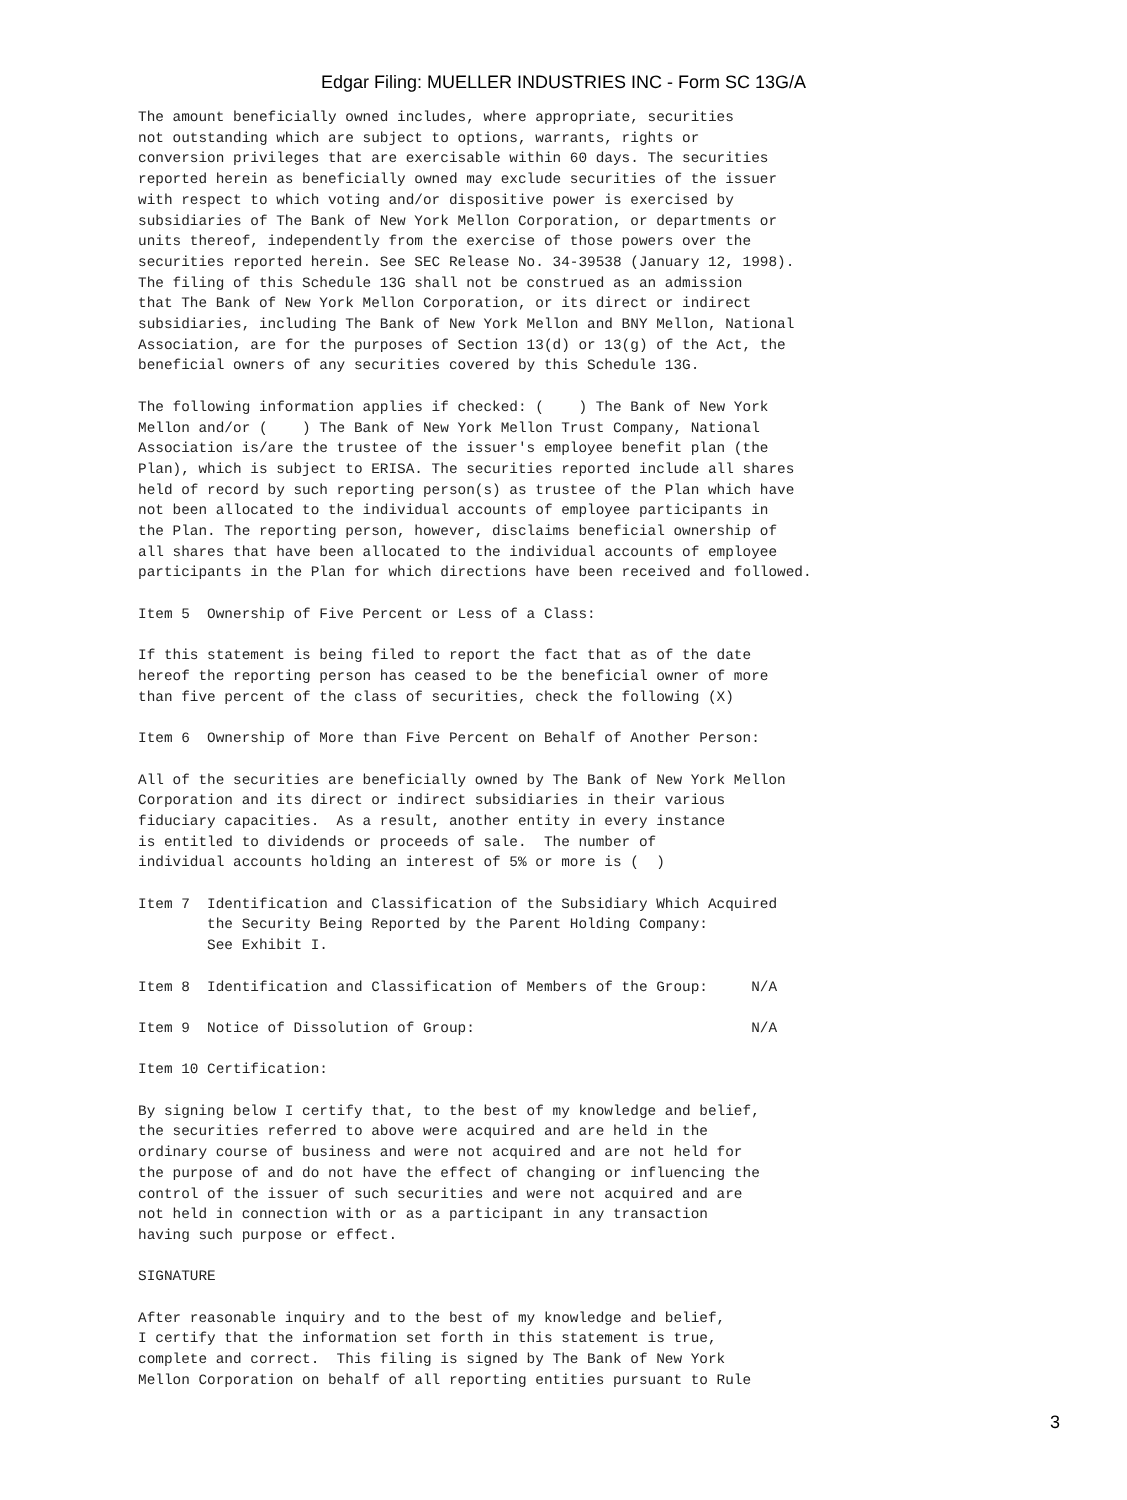Edgar Filing: MUELLER INDUSTRIES INC - Form SC 13G/A
The amount beneficially owned includes, where appropriate, securities
not outstanding which are subject to options, warrants, rights or
conversion privileges that are exercisable within 60 days. The securities
reported herein as beneficially owned may exclude securities of the issuer
with respect to which voting and/or dispositive power is exercised by
subsidiaries of The Bank of New York Mellon Corporation, or departments or
units thereof, independently from the exercise of those powers over the
securities reported herein. See SEC Release No. 34-39538 (January 12, 1998).
The filing of this Schedule 13G shall not be construed as an admission
that The Bank of New York Mellon Corporation, or its direct or indirect
subsidiaries, including The Bank of New York Mellon and BNY Mellon, National
Association, are for the purposes of Section 13(d) or 13(g) of the Act, the
beneficial owners of any securities covered by this Schedule 13G.

The following information applies if checked: (    ) The Bank of New York
Mellon and/or (    ) The Bank of New York Mellon Trust Company, National
Association is/are the trustee of the issuer's employee benefit plan (the
Plan), which is subject to ERISA. The securities reported include all shares
held of record by such reporting person(s) as trustee of the Plan which have
not been allocated to the individual accounts of employee participants in
the Plan. The reporting person, however, disclaims beneficial ownership of
all shares that have been allocated to the individual accounts of employee
participants in the Plan for which directions have been received and followed.

Item 5  Ownership of Five Percent or Less of a Class:

If this statement is being filed to report the fact that as of the date
hereof the reporting person has ceased to be the beneficial owner of more
than five percent of the class of securities, check the following (X)

Item 6  Ownership of More than Five Percent on Behalf of Another Person:

All of the securities are beneficially owned by The Bank of New York Mellon
Corporation and its direct or indirect subsidiaries in their various
fiduciary capacities.  As a result, another entity in every instance
is entitled to dividends or proceeds of sale.  The number of
individual accounts holding an interest of 5% or more is (  )

Item 7  Identification and Classification of the Subsidiary Which Acquired
        the Security Being Reported by the Parent Holding Company:
        See Exhibit I.

Item 8  Identification and Classification of Members of the Group:     N/A

Item 9  Notice of Dissolution of Group:                                N/A

Item 10 Certification:

By signing below I certify that, to the best of my knowledge and belief,
the securities referred to above were acquired and are held in the
ordinary course of business and were not acquired and are not held for
the purpose of and do not have the effect of changing or influencing the
control of the issuer of such securities and were not acquired and are
not held in connection with or as a participant in any transaction
having such purpose or effect.

SIGNATURE

After reasonable inquiry and to the best of my knowledge and belief,
I certify that the information set forth in this statement is true,
complete and correct.  This filing is signed by The Bank of New York
Mellon Corporation on behalf of all reporting entities pursuant to Rule
3